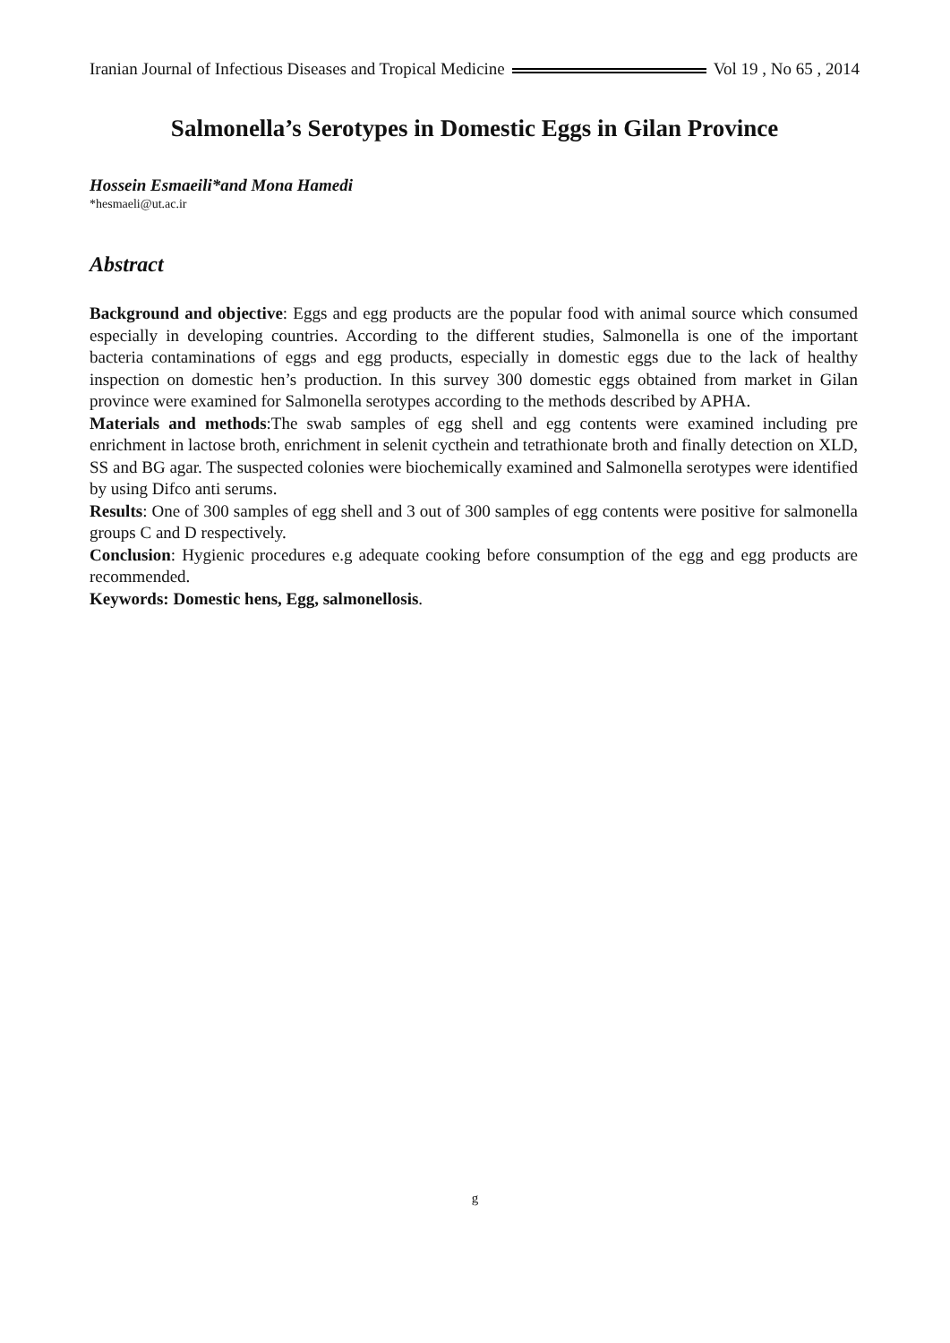Iranian Journal of Infectious Diseases and Tropical Medicine Vol 19 , No 65 , 2014
Salmonella’s Serotypes in Domestic Eggs in Gilan Province
Hossein Esmaeili*and Mona Hamedi
*hesmaeli@ut.ac.ir
Abstract
Background and objective: Eggs and egg products are the popular food with animal source which consumed especially in developing countries. According to the different studies, Salmonella is one of the important bacteria contaminations of eggs and egg products, especially in domestic eggs due to the lack of healthy inspection on domestic hen’s production. In this survey 300 domestic eggs obtained from market in Gilan province were examined for Salmonella serotypes according to the methods described by APHA.
Materials and methods:The swab samples of egg shell and egg contents were examined including pre enrichment in lactose broth, enrichment in selenit cycthein and tetrathionate broth and finally detection on XLD, SS and BG agar. The suspected colonies were biochemically examined and Salmonella serotypes were identified by using Difco anti serums.
Results: One of 300 samples of egg shell and 3 out of 300 samples of egg contents were positive for salmonella groups C and D respectively.
Conclusion: Hygienic procedures e.g adequate cooking before consumption of the egg and egg products are recommended.
Keywords: Domestic hens, Egg, salmonellosis.
g